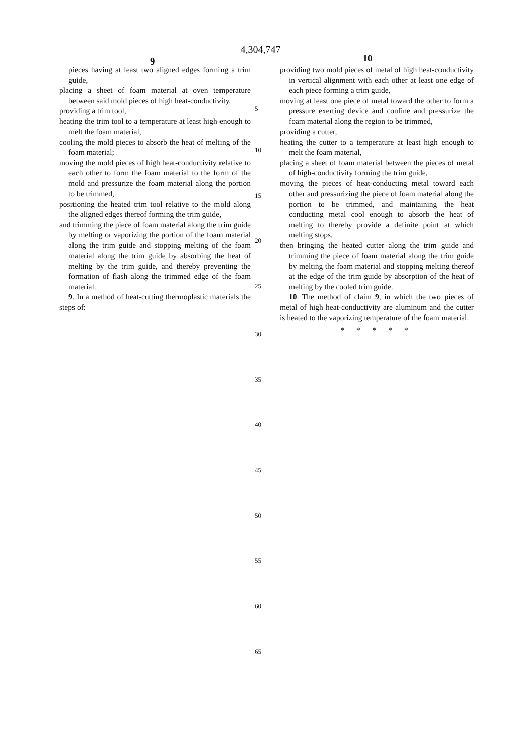9
4,304,747
10
pieces having at least two aligned edges forming a trim guide,
placing a sheet of foam material at oven temperature between said mold pieces of high heat-conductivity,
providing a trim tool,
heating the trim tool to a temperature at least high enough to melt the foam material,
cooling the mold pieces to absorb the heat of melting of the foam material;
moving the mold pieces of high heat-conductivity relative to each other to form the foam material to the form of the mold and pressurize the foam material along the portion to be trimmed,
positioning the heated trim tool relative to the mold along the aligned edges thereof forming the trim guide,
and trimming the piece of foam material along the trim guide by melting or vaporizing the portion of the foam material along the trim guide and stopping melting of the foam material along the trim guide by absorbing the heat of melting by the trim guide, and thereby preventing the formation of flash along the trimmed edge of the foam material.
9. In a method of heat-cutting thermoplastic materials the steps of:
5
10
15
20
25
30
35
40
45
50
55
60
65
providing two mold pieces of metal of high heat-conductivity in vertical alignment with each other at least one edge of each piece forming a trim guide,
moving at least one piece of metal toward the other to form a pressure exerting device and confine and pressurize the foam material along the region to be trimmed,
providing a cutter,
heating the cutter to a temperature at least high enough to melt the foam material,
placing a sheet of foam material between the pieces of metal of high-conductivity forming the trim guide,
moving the pieces of heat-conducting metal toward each other and pressurizing the piece of foam material along the portion to be trimmed, and maintaining the heat conducting metal cool enough to absorb the heat of melting to thereby provide a definite point at which melting stops,
then bringing the heated cutter along the trim guide and trimming the piece of foam material along the trim guide by melting the foam material and stopping melting thereof at the edge of the trim guide by absorption of the heat of melting by the cooled trim guide.
10. The method of claim 9, in which the two pieces of metal of high heat-conductivity are aluminum and the cutter is heated to the vaporizing temperature of the foam material.
* * * * *